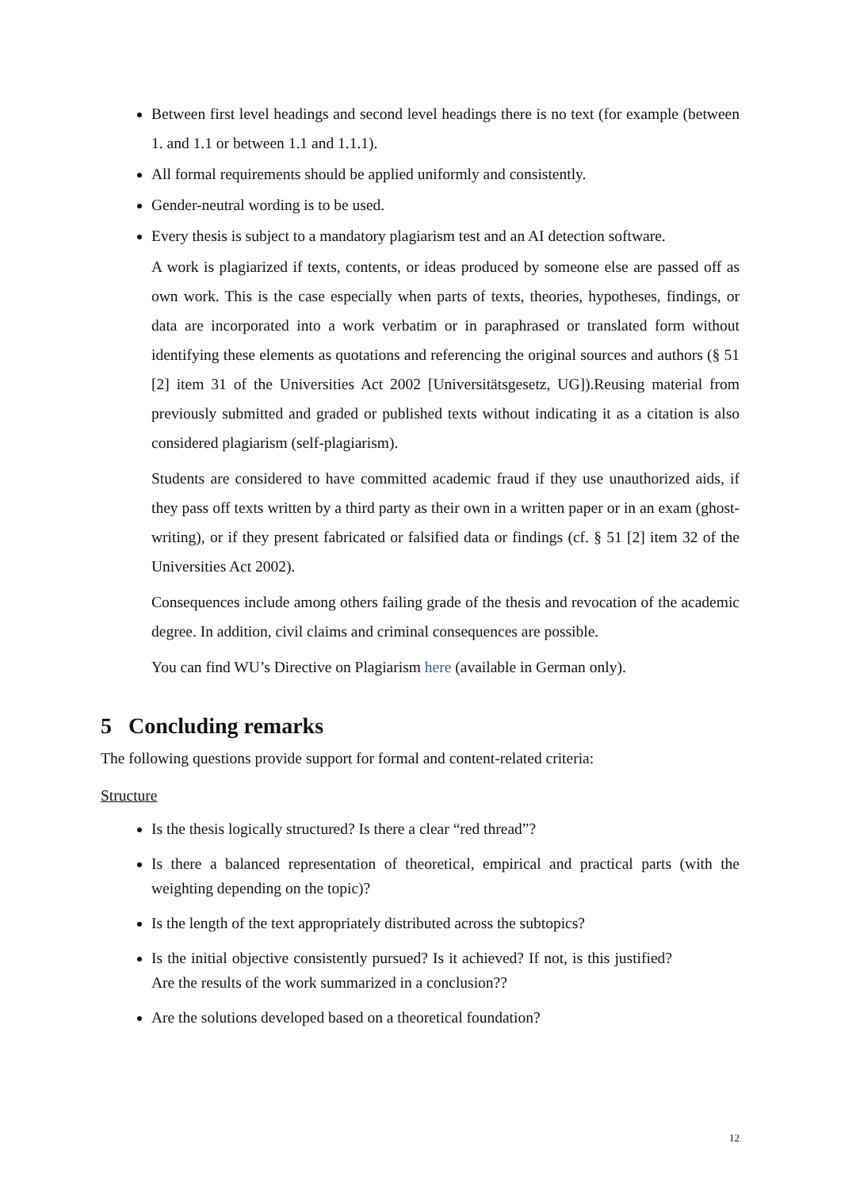Between first level headings and second level headings there is no text (for example (between 1. and 1.1 or between 1.1 and 1.1.1).
All formal requirements should be applied uniformly and consistently.
Gender-neutral wording is to be used.
Every thesis is subject to a mandatory plagiarism test and an AI detection software.
A work is plagiarized if texts, contents, or ideas produced by someone else are passed off as own work. This is the case especially when parts of texts, theories, hypotheses, findings, or data are incorporated into a work verbatim or in paraphrased or translated form without identifying these elements as quotations and referencing the original sources and authors (§ 51 [2] item 31 of the Universities Act 2002 [Universitätsgesetz, UG]).Reusing material from previously submitted and graded or published texts without indicating it as a citation is also considered plagiarism (self-plagiarism).
Students are considered to have committed academic fraud if they use unauthorized aids, if they pass off texts written by a third party as their own in a written paper or in an exam (ghost-writing), or if they present fabricated or falsified data or findings (cf. § 51 [2] item 32 of the Universities Act 2002).
Consequences include among others failing grade of the thesis and revocation of the academic degree. In addition, civil claims and criminal consequences are possible.
You can find WU’s Directive on Plagiarism here (available in German only).
5 Concluding remarks
The following questions provide support for formal and content-related criteria:
Structure
Is the thesis logically structured? Is there a clear “red thread”?
Is there a balanced representation of theoretical, empirical and practical parts (with the weighting depending on the topic)?
Is the length of the text appropriately distributed across the subtopics?
Is the initial objective consistently pursued? Is it achieved? If not, is this justified? Are the results of the work summarized in a conclusion??
Are the solutions developed based on a theoretical foundation?
12